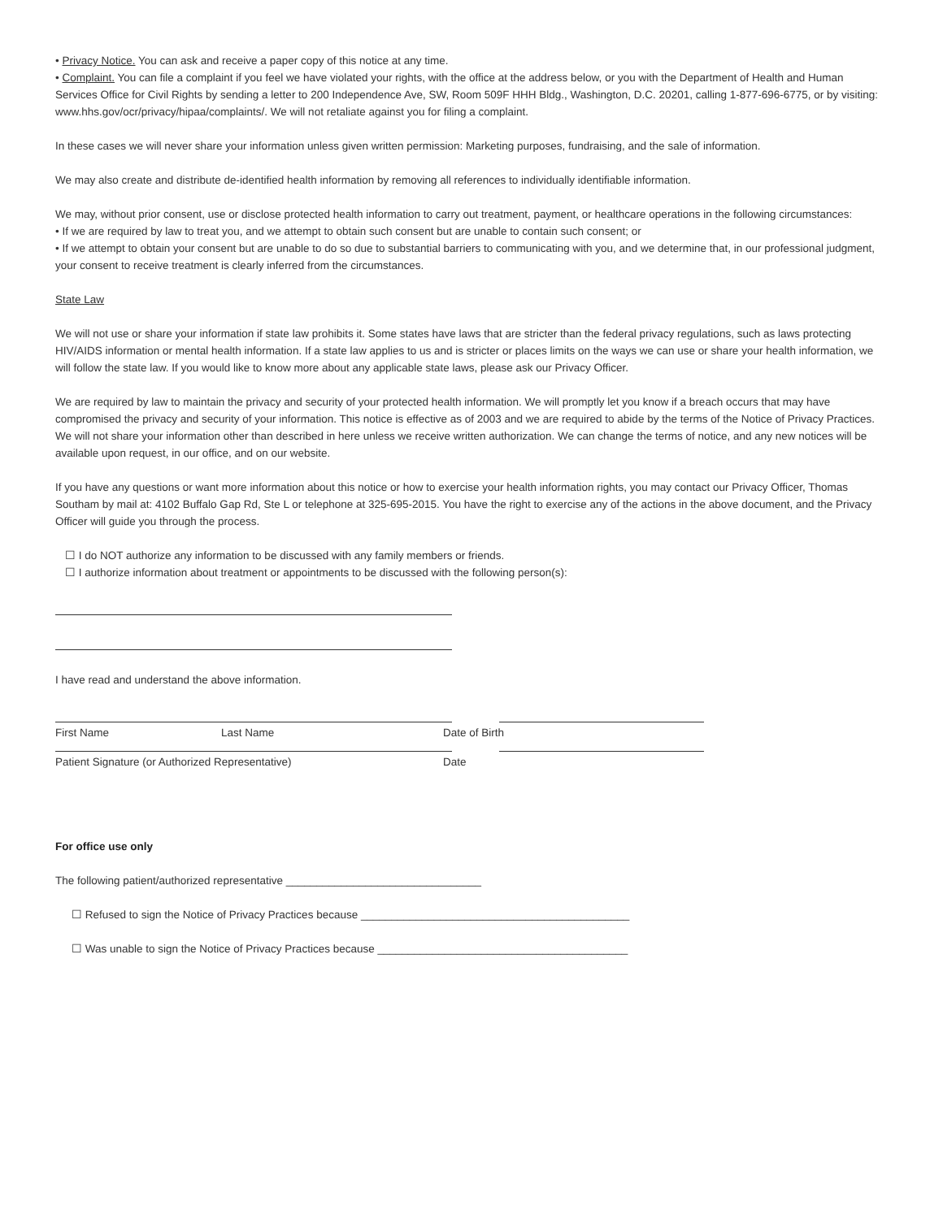• Privacy Notice. You can ask and receive a paper copy of this notice at any time.
• Complaint. You can file a complaint if you feel we have violated your rights, with the office at the address below, or you with the Department of Health and Human Services Office for Civil Rights by sending a letter to 200 Independence Ave, SW, Room 509F HHH Bldg., Washington, D.C. 20201, calling 1-877-696-6775, or by visiting: www.hhs.gov/ocr/privacy/hipaa/complaints/. We will not retaliate against you for filing a complaint.
In these cases we will never share your information unless given written permission: Marketing purposes, fundraising, and the sale of information.
We may also create and distribute de-identified health information by removing all references to individually identifiable information.
We may, without prior consent, use or disclose protected health information to carry out treatment, payment, or healthcare operations in the following circumstances:
• If we are required by law to treat you, and we attempt to obtain such consent but are unable to contain such consent; or
• If we attempt to obtain your consent but are unable to do so due to substantial barriers to communicating with you, and we determine that, in our professional judgment, your consent to receive treatment is clearly inferred from the circumstances.
State Law
We will not use or share your information if state law prohibits it. Some states have laws that are stricter than the federal privacy regulations, such as laws protecting HIV/AIDS information or mental health information. If a state law applies to us and is stricter or places limits on the ways we can use or share your health information, we will follow the state law. If you would like to know more about any applicable state laws, please ask our Privacy Officer.
We are required by law to maintain the privacy and security of your protected health information. We will promptly let you know if a breach occurs that may have compromised the privacy and security of your information. This notice is effective as of 2003 and we are required to abide by the terms of the Notice of Privacy Practices. We will not share your information other than described in here unless we receive written authorization. We can change the terms of notice, and any new notices will be available upon request, in our office, and on our website.
If you have any questions or want more information about this notice or how to exercise your health information rights, you may contact our Privacy Officer, Thomas Southam by mail at: 4102 Buffalo Gap Rd, Ste L or telephone at 325-695-2015. You have the right to exercise any of the actions in the above document, and the Privacy Officer will guide you through the process.
☐ I do NOT authorize any information to be discussed with any family members or friends.
☐ I authorize information about treatment or appointments to be discussed with the following person(s):
I have read and understand the above information.
First Name Last Name Date of Birth
Patient Signature (or Authorized Representative) Date
For office use only
The following patient/authorized representative ________________________________
☐ Refused to sign the Notice of Privacy Practices because ____________________________________________
☐ Was unable to sign the Notice of Privacy Practices because _________________________________________